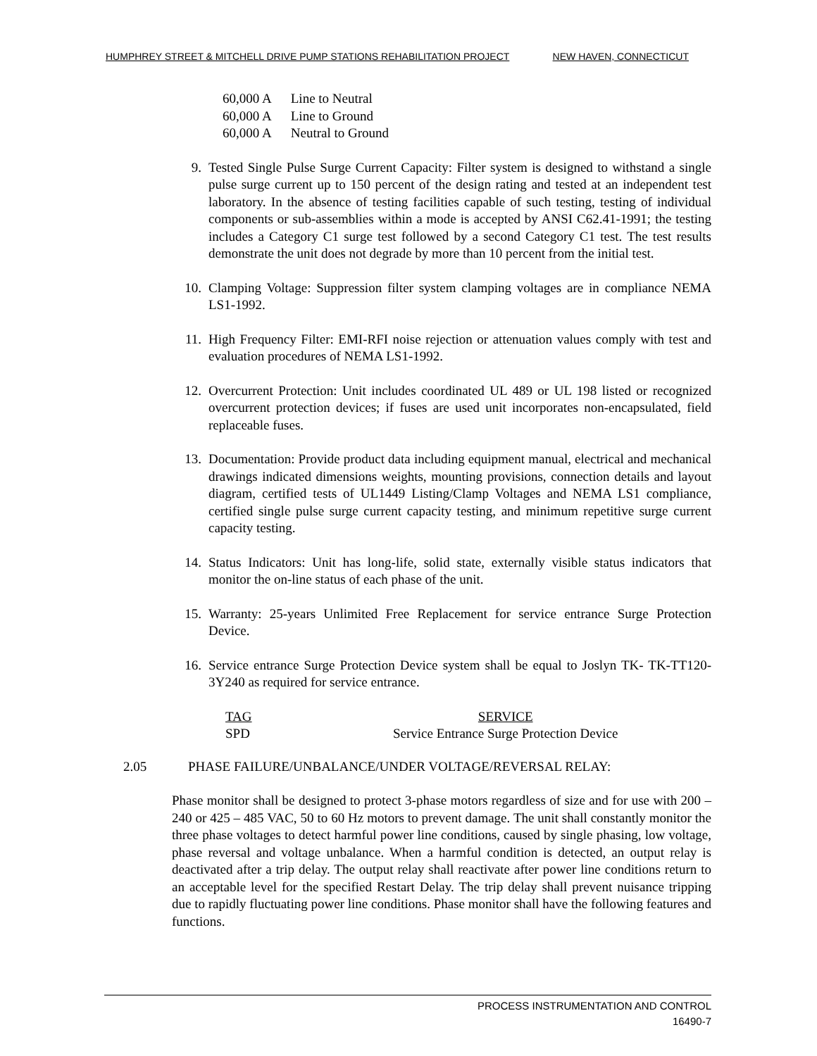HUMPHREY STREET & MITCHELL DRIVE PUMP STATIONS REHABILITATION PROJECT NEW HAVEN, CONNECTICUT
60,000 A Line to Neutral
60,000 A Line to Ground
60,000 A Neutral to Ground
9. Tested Single Pulse Surge Current Capacity: Filter system is designed to withstand a single pulse surge current up to 150 percent of the design rating and tested at an independent test laboratory. In the absence of testing facilities capable of such testing, testing of individual components or sub-assemblies within a mode is accepted by ANSI C62.41-1991; the testing includes a Category C1 surge test followed by a second Category C1 test. The test results demonstrate the unit does not degrade by more than 10 percent from the initial test.
10. Clamping Voltage: Suppression filter system clamping voltages are in compliance NEMA LS1-1992.
11. High Frequency Filter: EMI-RFI noise rejection or attenuation values comply with test and evaluation procedures of NEMA LS1-1992.
12. Overcurrent Protection: Unit includes coordinated UL 489 or UL 198 listed or recognized overcurrent protection devices; if fuses are used unit incorporates non-encapsulated, field replaceable fuses.
13. Documentation: Provide product data including equipment manual, electrical and mechanical drawings indicated dimensions weights, mounting provisions, connection details and layout diagram, certified tests of UL1449 Listing/Clamp Voltages and NEMA LS1 compliance, certified single pulse surge current capacity testing, and minimum repetitive surge current capacity testing.
14. Status Indicators: Unit has long-life, solid state, externally visible status indicators that monitor the on-line status of each phase of the unit.
15. Warranty: 25-years Unlimited Free Replacement for service entrance Surge Protection Device.
16. Service entrance Surge Protection Device system shall be equal to Joslyn TK- TK-TT120-3Y240 as required for service entrance.
| TAG | SERVICE |
| --- | --- |
| SPD | Service Entrance Surge Protection Device |
2.05 PHASE FAILURE/UNBALANCE/UNDER VOLTAGE/REVERSAL RELAY:
Phase monitor shall be designed to protect 3-phase motors regardless of size and for use with 200 – 240 or 425 – 485 VAC, 50 to 60 Hz motors to prevent damage. The unit shall constantly monitor the three phase voltages to detect harmful power line conditions, caused by single phasing, low voltage, phase reversal and voltage unbalance. When a harmful condition is detected, an output relay is deactivated after a trip delay. The output relay shall reactivate after power line conditions return to an acceptable level for the specified Restart Delay. The trip delay shall prevent nuisance tripping due to rapidly fluctuating power line conditions. Phase monitor shall have the following features and functions.
PROCESS INSTRUMENTATION AND CONTROL
16490-7